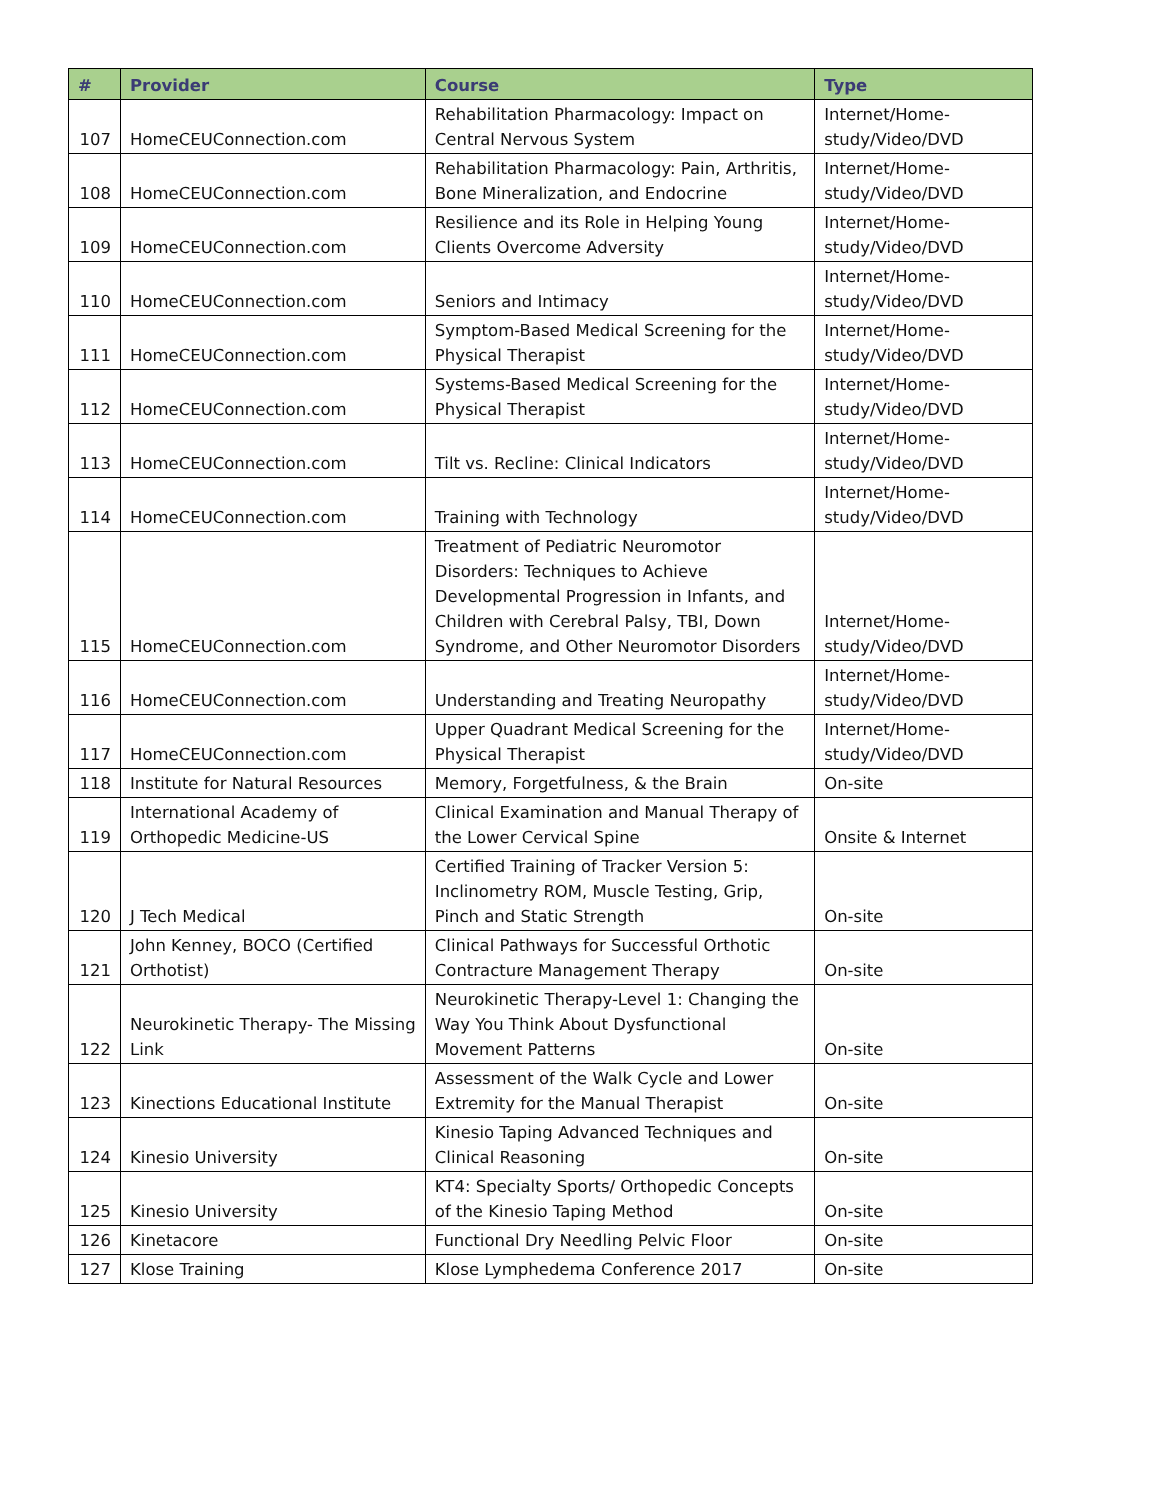| # | Provider | Course | Type |
| --- | --- | --- | --- |
| 107 | HomeCEUConnection.com | Rehabilitation Pharmacology: Impact on Central Nervous System | Internet/Home-study/Video/DVD |
| 108 | HomeCEUConnection.com | Rehabilitation Pharmacology: Pain, Arthritis, Bone Mineralization, and Endocrine | Internet/Home-study/Video/DVD |
| 109 | HomeCEUConnection.com | Resilience and its Role in Helping Young Clients Overcome Adversity | Internet/Home-study/Video/DVD |
| 110 | HomeCEUConnection.com | Seniors and Intimacy | Internet/Home-study/Video/DVD |
| 111 | HomeCEUConnection.com | Symptom-Based Medical Screening for the Physical Therapist | Internet/Home-study/Video/DVD |
| 112 | HomeCEUConnection.com | Systems-Based Medical Screening for the Physical Therapist | Internet/Home-study/Video/DVD |
| 113 | HomeCEUConnection.com | Tilt vs. Recline: Clinical Indicators | Internet/Home-study/Video/DVD |
| 114 | HomeCEUConnection.com | Training with Technology | Internet/Home-study/Video/DVD |
| 115 | HomeCEUConnection.com | Treatment of Pediatric Neuromotor Disorders: Techniques to Achieve Developmental Progression in Infants, and Children with Cerebral Palsy, TBI, Down Syndrome, and Other Neuromotor Disorders | Internet/Home-study/Video/DVD |
| 116 | HomeCEUConnection.com | Understanding and Treating Neuropathy | Internet/Home-study/Video/DVD |
| 117 | HomeCEUConnection.com | Upper Quadrant Medical Screening for the Physical Therapist | Internet/Home-study/Video/DVD |
| 118 | Institute for Natural Resources | Memory, Forgetfulness, & the Brain | On-site |
| 119 | International Academy of Orthopedic Medicine-US | Clinical Examination and Manual Therapy of the Lower Cervical Spine | Onsite & Internet |
| 120 | J Tech Medical | Certified Training of Tracker Version 5: Inclinometry ROM, Muscle Testing, Grip, Pinch and Static Strength | On-site |
| 121 | John Kenney, BOCO (Certified Orthotist) | Clinical Pathways for Successful Orthotic Contracture Management Therapy | On-site |
| 122 | Neurokinetic Therapy- The Missing Link | Neurokinetic Therapy-Level 1: Changing the Way You Think About Dysfunctional Movement Patterns | On-site |
| 123 | Kinections Educational Institute | Assessment of the Walk Cycle and Lower Extremity for the Manual Therapist | On-site |
| 124 | Kinesio University | Kinesio Taping Advanced Techniques and Clinical Reasoning | On-site |
| 125 | Kinesio University | KT4: Specialty Sports/ Orthopedic Concepts of the Kinesio Taping Method | On-site |
| 126 | Kinetacore | Functional Dry Needling Pelvic Floor | On-site |
| 127 | Klose Training | Klose Lymphedema Conference 2017 | On-site |